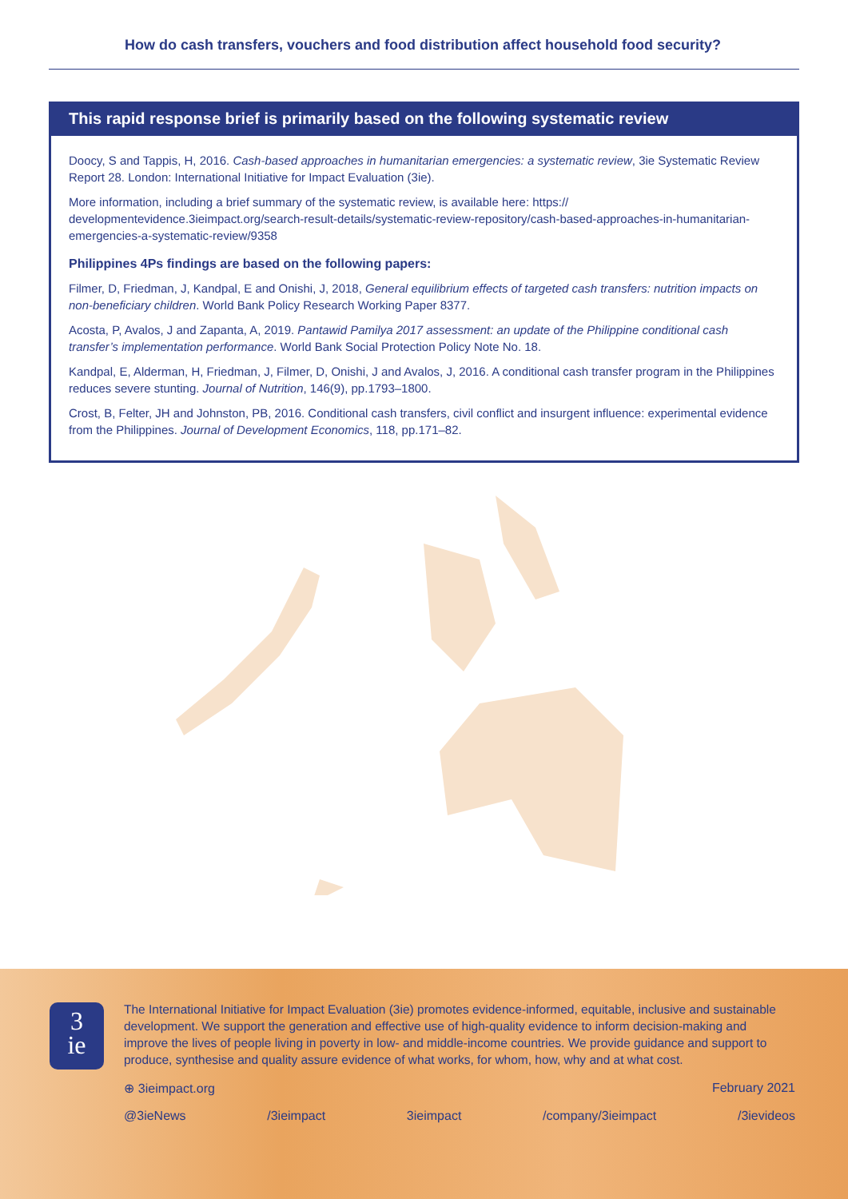How do cash transfers, vouchers and food distribution affect household food security?
This rapid response brief is primarily based on the following systematic review
Doocy, S and Tappis, H, 2016. Cash-based approaches in humanitarian emergencies: a systematic review, 3ie Systematic Review Report 28. London: International Initiative for Impact Evaluation (3ie).
More information, including a brief summary of the systematic review, is available here: https:// developmentevidence.3ieimpact.org/search-result-details/systematic-review-repository/cash-based-approaches-in-humanitarian-emergencies-a-systematic-review/9358
Philippines 4Ps findings are based on the following papers:
Filmer, D, Friedman, J, Kandpal, E and Onishi, J, 2018, General equilibrium effects of targeted cash transfers: nutrition impacts on non-beneficiary children. World Bank Policy Research Working Paper 8377.
Acosta, P, Avalos, J and Zapanta, A, 2019. Pantawid Pamilya 2017 assessment: an update of the Philippine conditional cash transfer’s implementation performance. World Bank Social Protection Policy Note No. 18.
Kandpal, E, Alderman, H, Friedman, J, Filmer, D, Onishi, J and Avalos, J, 2016. A conditional cash transfer program in the Philippines reduces severe stunting. Journal of Nutrition, 146(9), pp.1793–1800.
Crost, B, Felter, JH and Johnston, PB, 2016. Conditional cash transfers, civil conflict and insurgent influence: experimental evidence from the Philippines. Journal of Development Economics, 118, pp.171–82.
3
ie
The International Initiative for Impact Evaluation (3ie) promotes evidence-informed, equitable, inclusive and sustainable development. We support the generation and effective use of high-quality evidence to inform decision-making and improve the lives of people living in poverty in low- and middle-income countries. We provide guidance and support to produce, synthesise and quality assure evidence of what works, for whom, how, why and at what cost.
⊕ 3ieimpact.org February 2021
@3ieNews /3ieimpact 3ieimpact /company/3ieimpact /3ievideos